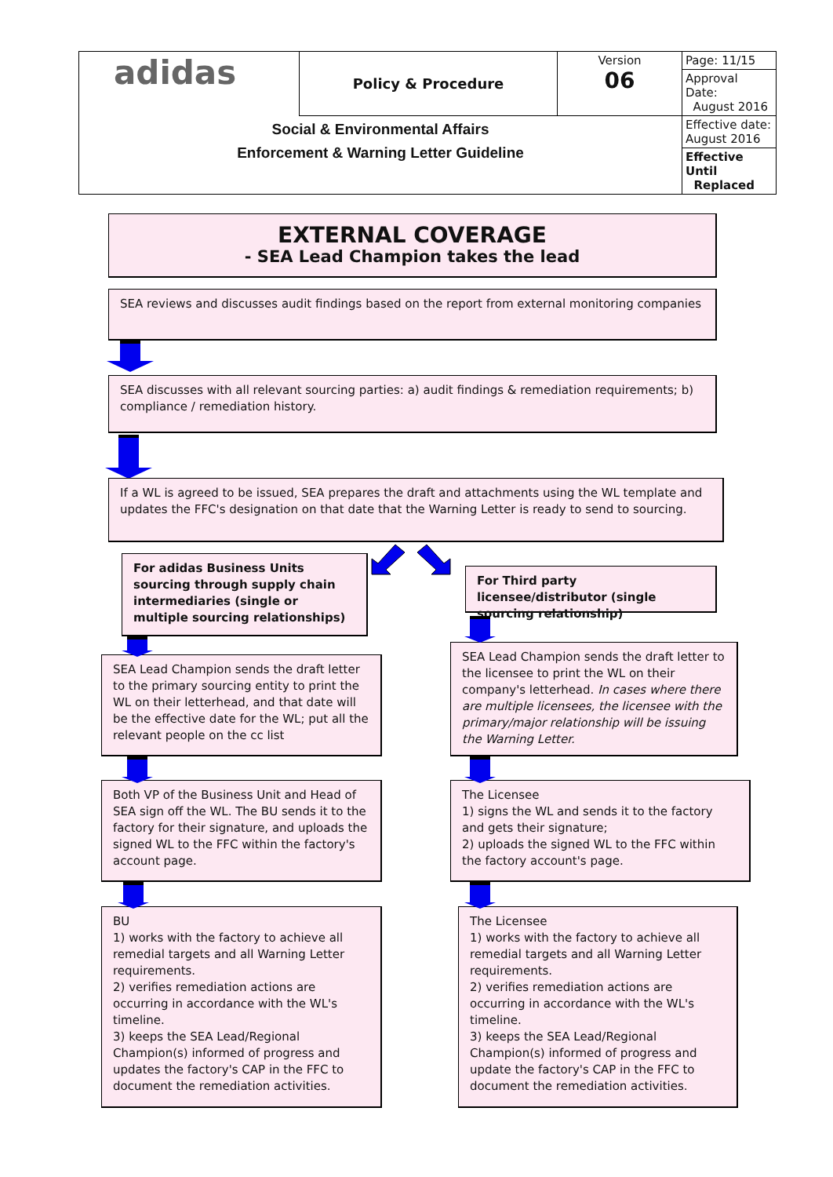| adidas | Policy & Procedure | Version 06 | Page: 11/15 |
| | | | Approval Date: August 2016 |
| Social & Environmental Affairs Enforcement & Warning Letter Guideline | | | Effective date: August 2016 |
| | | | Effective Until Replaced |
EXTERNAL COVERAGE
- SEA Lead Champion takes the lead
SEA reviews and discusses audit findings based on the report from external monitoring companies
SEA discusses with all relevant sourcing parties: a) audit findings & remediation requirements; b) compliance / remediation history.
If a WL is agreed to be issued, SEA prepares the draft and attachments using the WL template and updates the FFC's designation on that date that the Warning Letter is ready to send to sourcing.
For adidas Business Units sourcing through supply chain intermediaries (single or multiple sourcing relationships)
For Third party licensee/distributor (single sourcing relationship)
SEA Lead Champion sends the draft letter to the primary sourcing entity to print the WL on their letterhead, and that date will be the effective date for the WL; put all the relevant people on the cc list
SEA Lead Champion sends the draft letter to the licensee to print the WL on their company's letterhead. In cases where there are multiple licensees, the licensee with the primary/major relationship will be issuing the Warning Letter.
Both VP of the Business Unit and Head of SEA sign off the WL. The BU sends it to the factory for their signature, and uploads the signed WL to the FFC within the factory's account page.
The Licensee
1) signs the WL and sends it to the factory and gets their signature;
2) uploads the signed WL to the FFC within the factory account's page.
BU
1) works with the factory to achieve all remedial targets and all Warning Letter requirements.
2) verifies remediation actions are occurring in accordance with the WL's timeline.
3) keeps the SEA Lead/Regional Champion(s) informed of progress and updates the factory's CAP in the FFC to document the remediation activities.
The Licensee
1) works with the factory to achieve all remedial targets and all Warning Letter requirements.
2) verifies remediation actions are occurring in accordance with the WL's timeline.
3) keeps the SEA Lead/Regional Champion(s) informed of progress and update the factory's CAP in the FFC to document the remediation activities.